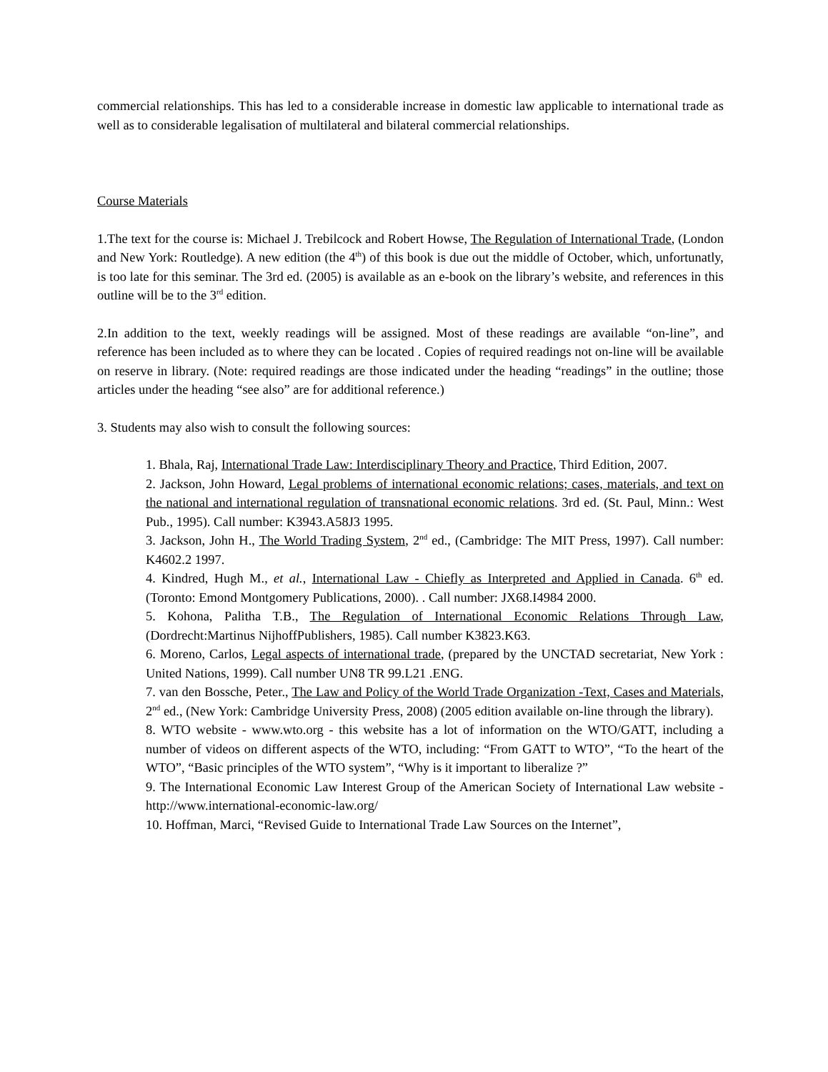commercial relationships. This has led to a considerable increase in domestic law applicable to international trade as well as to considerable legalisation of multilateral and bilateral commercial relationships.
Course Materials
1.The text for the course is: Michael J. Trebilcock and Robert Howse, The Regulation of International Trade, (London and New York: Routledge). A new edition (the 4<sup>th</sup>) of this book is due out the middle of October, which, unfortunatly, is too late for this seminar. The 3rd ed. (2005) is available as an e-book on the library’s website, and references in this outline will be to the 3<sup>rd</sup> edition.
2.In addition to the text, weekly readings will be assigned. Most of these readings are available “on-line”, and reference has been included as to where they can be located . Copies of required readings not on-line will be available on reserve in library. (Note: required readings are those indicated under the heading “readings” in the outline; those articles under the heading “see also” are for additional reference.)
3. Students may also wish to consult the following sources:
1. Bhala, Raj, International Trade Law: Interdisciplinary Theory and Practice, Third Edition, 2007.
2. Jackson, John Howard, Legal problems of international economic relations; cases, materials, and text on the national and international regulation of transnational economic relations. 3rd ed. (St. Paul, Minn.: West Pub., 1995). Call number: K3943.A58J3 1995.
3. Jackson, John H., The World Trading System, 2<sup>nd</sup> ed., (Cambridge: The MIT Press, 1997). Call number: K4602.2 1997.
4. Kindred, Hugh M., et al., International Law - Chiefly as Interpreted and Applied in Canada. 6<sup>th</sup> ed. (Toronto: Emond Montgomery Publications, 2000). . Call number: JX68.I4984 2000.
5. Kohona, Palitha T.B., The Regulation of International Economic Relations Through Law, (Dordrecht:Martinus NijhoffPublishers, 1985). Call number K3823.K63.
6. Moreno, Carlos, Legal aspects of international trade, (prepared by the UNCTAD secretariat, New York : United Nations, 1999). Call number UN8 TR 99.L21 .ENG.
7. van den Bossche, Peter., The Law and Policy of the World Trade Organization -Text, Cases and Materials, 2<sup>nd</sup> ed., (New York: Cambridge University Press, 2008) (2005 edition available on-line through the library).
8. WTO website - www.wto.org - this website has a lot of information on the WTO/GATT, including a number of videos on different aspects of the WTO, including: “From GATT to WTO”, “To the heart of the WTO”, “Basic principles of the WTO system”, “Why is it important to liberalize ?”
9. The International Economic Law Interest Group of the American Society of International Law website - http://www.international-economic-law.org/
10. Hoffman, Marci, “Revised Guide to International Trade Law Sources on the Internet”,